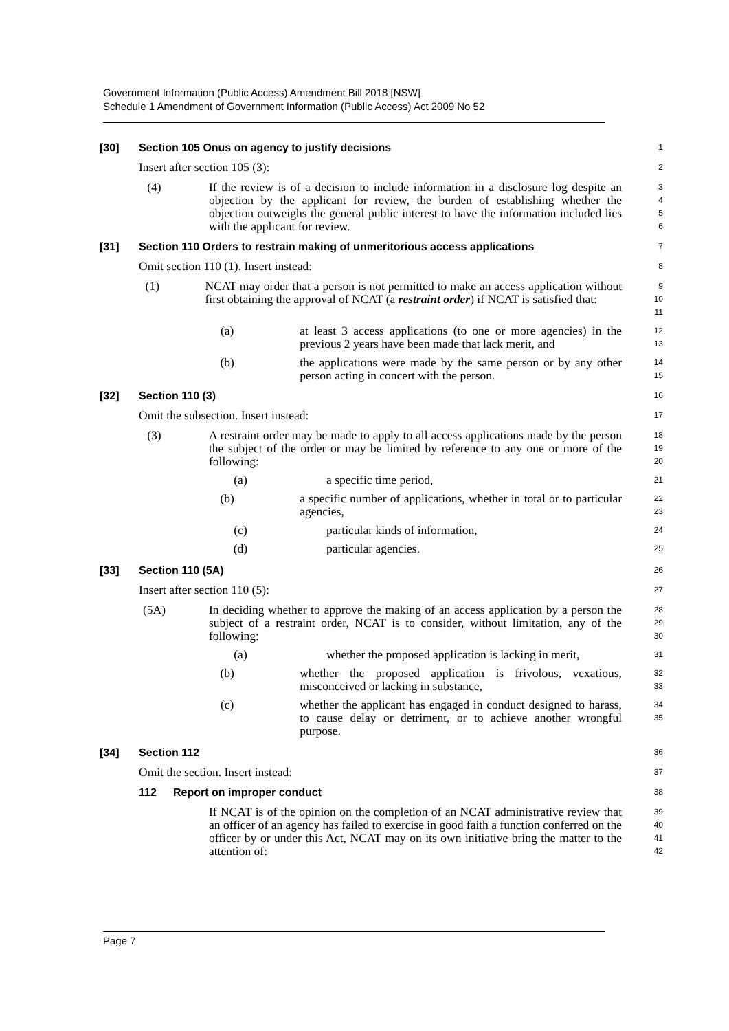Government Information (Public Access) Amendment Bill 2018 [NSW]
Schedule 1 Amendment of Government Information (Public Access) Act 2009 No 52
[30] Section 105 Onus on agency to justify decisions
1
Insert after section 105 (3):
2
(4) If the review is of a decision to include information in a disclosure log despite an objection by the applicant for review, the burden of establishing whether the objection outweighs the general public interest to have the information included lies with the applicant for review.
3
4
5
6
[31] Section 110 Orders to restrain making of unmeritorious access applications
7
Omit section 110 (1). Insert instead:
8
(1) NCAT may order that a person is not permitted to make an access application without first obtaining the approval of NCAT (a restraint order) if NCAT is satisfied that:
9
10
11
(a) at least 3 access applications (to one or more agencies) in the previous 2 years have been made that lack merit, and
12
13
(b) the applications were made by the same person or by any other person acting in concert with the person.
14
15
[32] Section 110 (3)
16
Omit the subsection. Insert instead:
17
(3) A restraint order may be made to apply to all access applications made by the person the subject of the order or may be limited by reference to any one or more of the following:
18
19
20
(a) a specific time period,
21
(b) a specific number of applications, whether in total or to particular agencies,
22
23
(c) particular kinds of information,
24
(d) particular agencies.
25
[33] Section 110 (5A)
26
Insert after section 110 (5):
27
(5A) In deciding whether to approve the making of an access application by a person the subject of a restraint order, NCAT is to consider, without limitation, any of the following:
28
29
30
(a) whether the proposed application is lacking in merit,
31
(b) whether the proposed application is frivolous, vexatious, misconceived or lacking in substance,
32
33
(c) whether the applicant has engaged in conduct designed to harass, to cause delay or detriment, or to achieve another wrongful purpose.
34
35
[34] Section 112
36
Omit the section. Insert instead:
37
112 Report on improper conduct
38
If NCAT is of the opinion on the completion of an NCAT administrative review that an officer of an agency has failed to exercise in good faith a function conferred on the officer by or under this Act, NCAT may on its own initiative bring the matter to the attention of:
39
40
41
42
Page 7